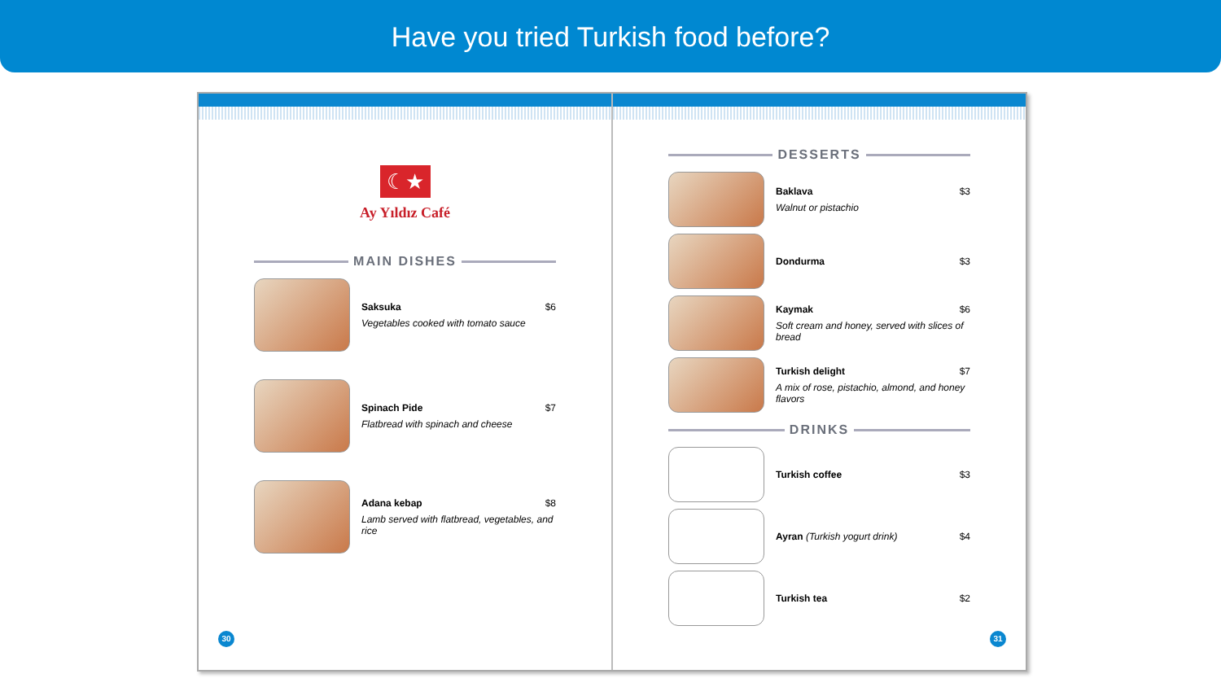Have you tried Turkish food before?
☾★
Ay Yıldız Café
MAIN DISHES
Saksuka $6
Vegetables cooked with tomato sauce
Spinach Pide $7
Flatbread with spinach and cheese
Adana kebap $8
Lamb served with flatbread, vegetables, and rice
30
DESSERTS
Baklava $3
Walnut or pistachio
Dondurma $3
Kaymak $6
Soft cream and honey, served with slices of bread
Turkish delight $7
A mix of rose, pistachio, almond, and honey flavors
DRINKS
Turkish coffee $3
Ayran (Turkish yogurt drink) $4
Turkish tea $2
31